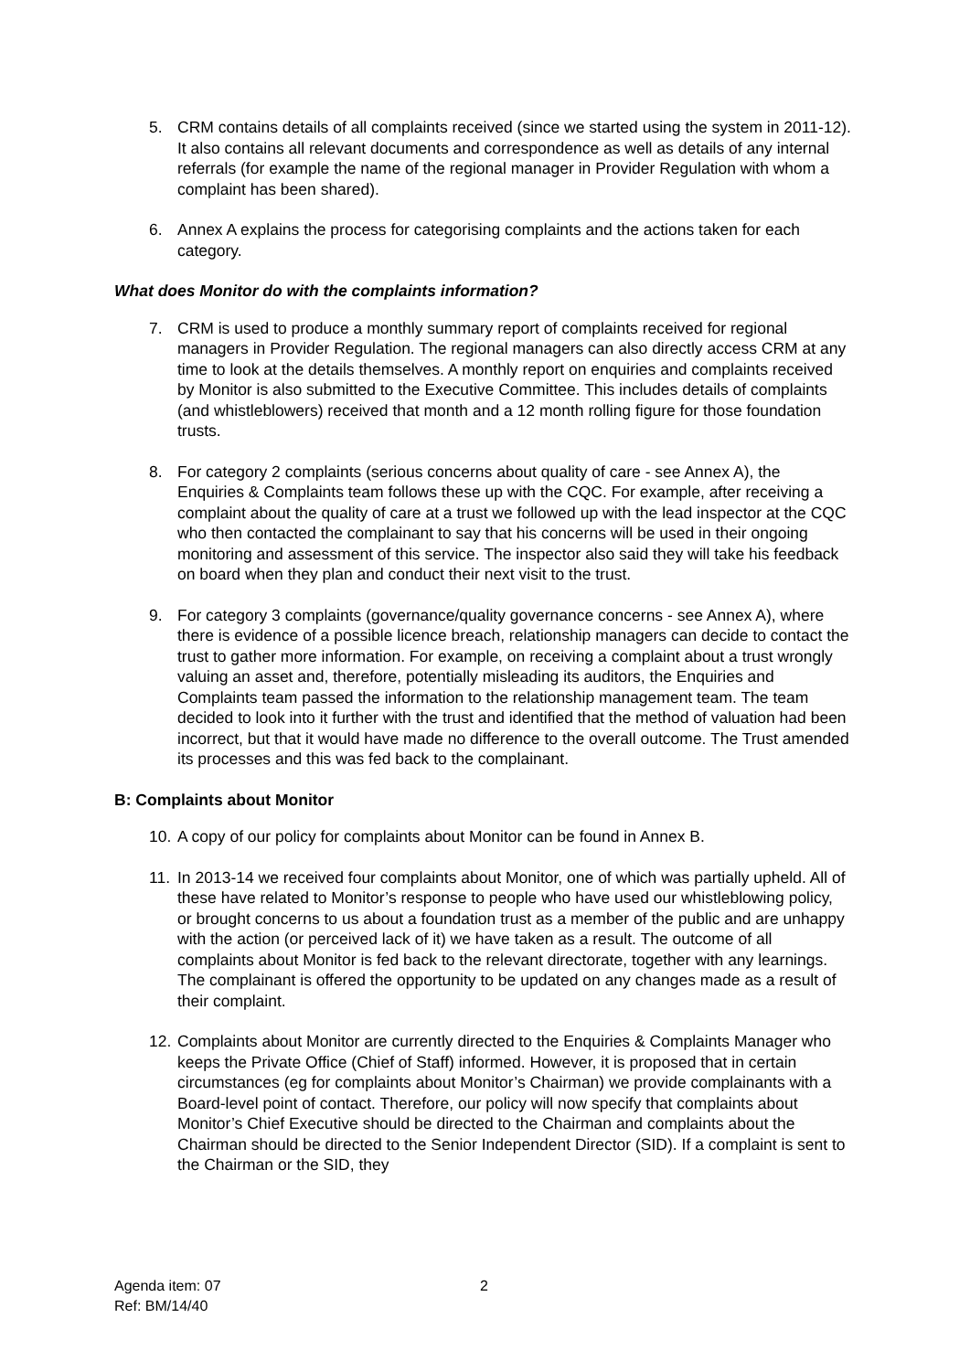5. CRM contains details of all complaints received (since we started using the system in 2011-12). It also contains all relevant documents and correspondence as well as details of any internal referrals (for example the name of the regional manager in Provider Regulation with whom a complaint has been shared).
6. Annex A explains the process for categorising complaints and the actions taken for each category.
What does Monitor do with the complaints information?
7. CRM is used to produce a monthly summary report of complaints received for regional managers in Provider Regulation. The regional managers can also directly access CRM at any time to look at the details themselves. A monthly report on enquiries and complaints received by Monitor is also submitted to the Executive Committee. This includes details of complaints (and whistleblowers) received that month and a 12 month rolling figure for those foundation trusts.
8. For category 2 complaints (serious concerns about quality of care - see Annex A), the Enquiries & Complaints team follows these up with the CQC. For example, after receiving a complaint about the quality of care at a trust we followed up with the lead inspector at the CQC who then contacted the complainant to say that his concerns will be used in their ongoing monitoring and assessment of this service. The inspector also said they will take his feedback on board when they plan and conduct their next visit to the trust.
9. For category 3 complaints (governance/quality governance concerns - see Annex A), where there is evidence of a possible licence breach, relationship managers can decide to contact the trust to gather more information. For example, on receiving a complaint about a trust wrongly valuing an asset and, therefore, potentially misleading its auditors, the Enquiries and Complaints team passed the information to the relationship management team. The team decided to look into it further with the trust and identified that the method of valuation had been incorrect, but that it would have made no difference to the overall outcome. The Trust amended its processes and this was fed back to the complainant.
B: Complaints about Monitor
10. A copy of our policy for complaints about Monitor can be found in Annex B.
11. In 2013-14 we received four complaints about Monitor, one of which was partially upheld. All of these have related to Monitor’s response to people who have used our whistleblowing policy, or brought concerns to us about a foundation trust as a member of the public and are unhappy with the action (or perceived lack of it) we have taken as a result. The outcome of all complaints about Monitor is fed back to the relevant directorate, together with any learnings. The complainant is offered the opportunity to be updated on any changes made as a result of their complaint.
12. Complaints about Monitor are currently directed to the Enquiries & Complaints Manager who keeps the Private Office (Chief of Staff) informed. However, it is proposed that in certain circumstances (eg for complaints about Monitor’s Chairman) we provide complainants with a Board-level point of contact. Therefore, our policy will now specify that complaints about Monitor’s Chief Executive should be directed to the Chairman and complaints about the Chairman should be directed to the Senior Independent Director (SID). If a complaint is sent to the Chairman or the SID, they
Agenda item: 07
Ref: BM/14/40
2